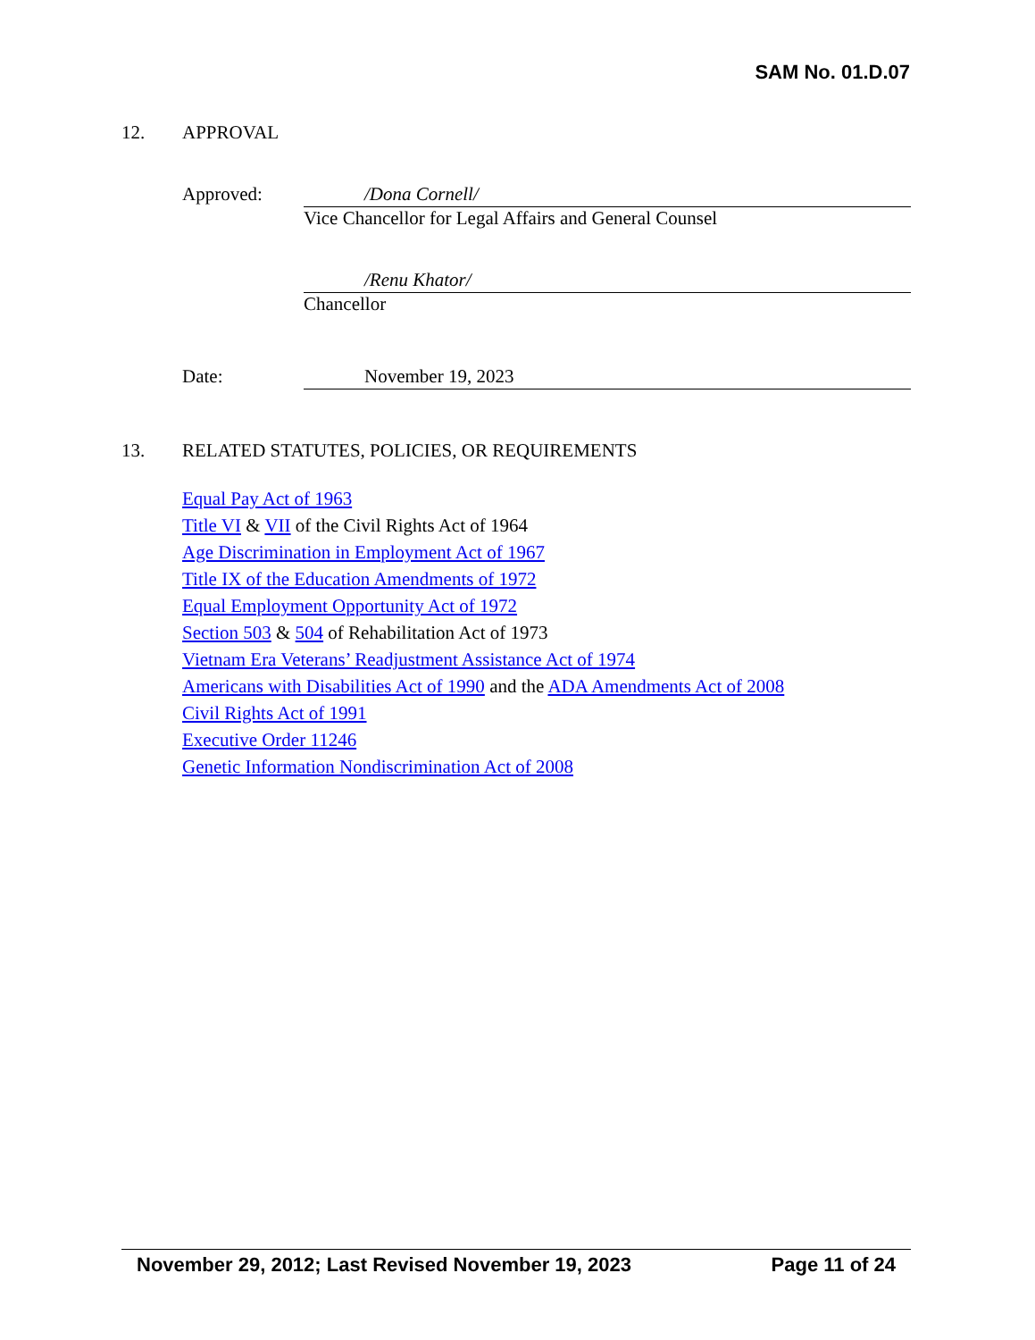SAM No. 01.D.07
12. APPROVAL
Approved:
/Dona Cornell/
Vice Chancellor for Legal Affairs and General Counsel
/Renu Khator/
Chancellor
Date:
November 19, 2023
13. RELATED STATUTES, POLICIES, OR REQUIREMENTS
Equal Pay Act of 1963
Title VI & VII of the Civil Rights Act of 1964
Age Discrimination in Employment Act of 1967
Title IX of the Education Amendments of 1972
Equal Employment Opportunity Act of 1972
Section 503 & 504 of Rehabilitation Act of 1973
Vietnam Era Veterans’ Readjustment Assistance Act of 1974
Americans with Disabilities Act of 1990 and the ADA Amendments Act of 2008
Civil Rights Act of 1991
Executive Order 11246
Genetic Information Nondiscrimination Act of 2008
November 29, 2012; Last Revised November 19, 2023 Page 11 of 24